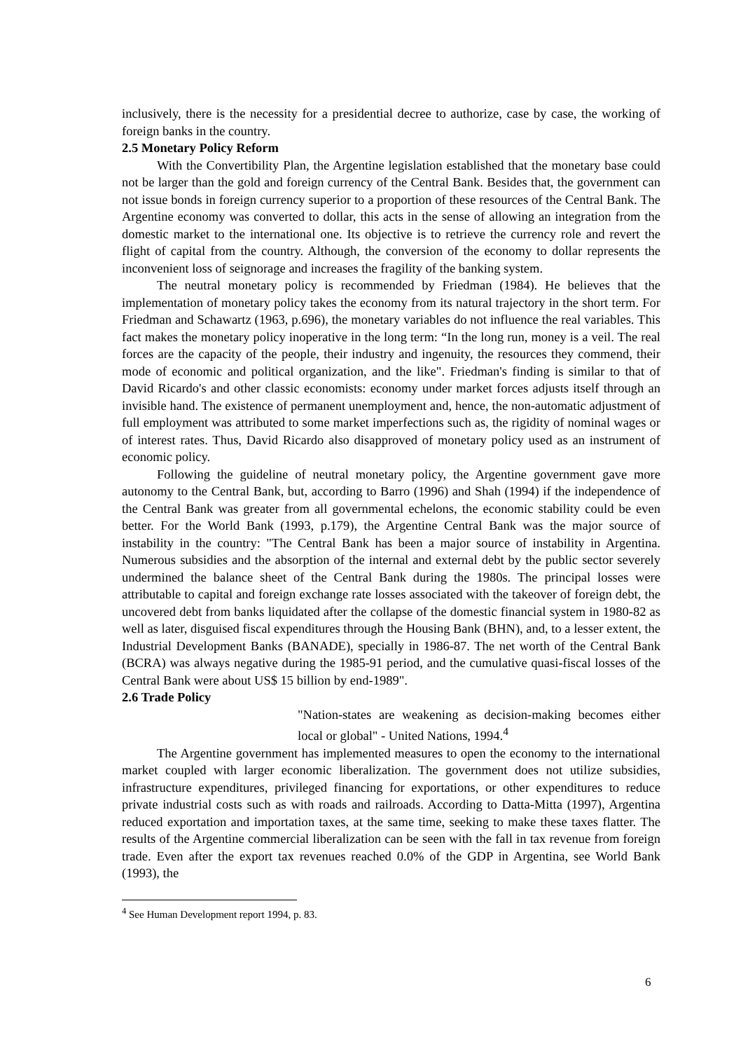inclusively, there is the necessity for a presidential decree to authorize, case by case, the working of foreign banks in the country.
2.5 Monetary Policy Reform
With the Convertibility Plan, the Argentine legislation established that the monetary base could not be larger than the gold and foreign currency of the Central Bank. Besides that, the government can not issue bonds in foreign currency superior to a proportion of these resources of the Central Bank. The Argentine economy was converted to dollar, this acts in the sense of allowing an integration from the domestic market to the international one. Its objective is to retrieve the currency role and revert the flight of capital from the country. Although, the conversion of the economy to dollar represents the inconvenient loss of seignorage and increases the fragility of the banking system.
The neutral monetary policy is recommended by Friedman (1984). He believes that the implementation of monetary policy takes the economy from its natural trajectory in the short term. For Friedman and Schawartz (1963, p.696), the monetary variables do not influence the real variables. This fact makes the monetary policy inoperative in the long term: “In the long run, money is a veil. The real forces are the capacity of the people, their industry and ingenuity, the resources they commend, their mode of economic and political organization, and the like". Friedman's finding is similar to that of David Ricardo's and other classic economists: economy under market forces adjusts itself through an invisible hand. The existence of permanent unemployment and, hence, the non-automatic adjustment of full employment was attributed to some market imperfections such as, the rigidity of nominal wages or of interest rates. Thus, David Ricardo also disapproved of monetary policy used as an instrument of economic policy.
Following the guideline of neutral monetary policy, the Argentine government gave more autonomy to the Central Bank, but, according to Barro (1996) and Shah (1994) if the independence of the Central Bank was greater from all governmental echelons, the economic stability could be even better. For the World Bank (1993, p.179), the Argentine Central Bank was the major source of instability in the country: "The Central Bank has been a major source of instability in Argentina. Numerous subsidies and the absorption of the internal and external debt by the public sector severely undermined the balance sheet of the Central Bank during the 1980s. The principal losses were attributable to capital and foreign exchange rate losses associated with the takeover of foreign debt, the uncovered debt from banks liquidated after the collapse of the domestic financial system in 1980-82 as well as later, disguised fiscal expenditures through the Housing Bank (BHN), and, to a lesser extent, the Industrial Development Banks (BANADE), specially in 1986-87. The net worth of the Central Bank (BCRA) was always negative during the 1985-91 period, and the cumulative quasi-fiscal losses of the Central Bank were about US$ 15 billion by end-1989".
2.6 Trade Policy
"Nation-states are weakening as decision-making becomes either local or global" - United Nations, 1994.<sup>4</sup>
The Argentine government has implemented measures to open the economy to the international market coupled with larger economic liberalization. The government does not utilize subsidies, infrastructure expenditures, privileged financing for exportations, or other expenditures to reduce private industrial costs such as with roads and railroads. According to Datta-Mitta (1997), Argentina reduced exportation and importation taxes, at the same time, seeking to make these taxes flatter. The results of the Argentine commercial liberalization can be seen with the fall in tax revenue from foreign trade. Even after the export tax revenues reached 0.0% of the GDP in Argentina, see World Bank (1993), the
<sup>4</sup> See Human Development report 1994, p. 83.
6